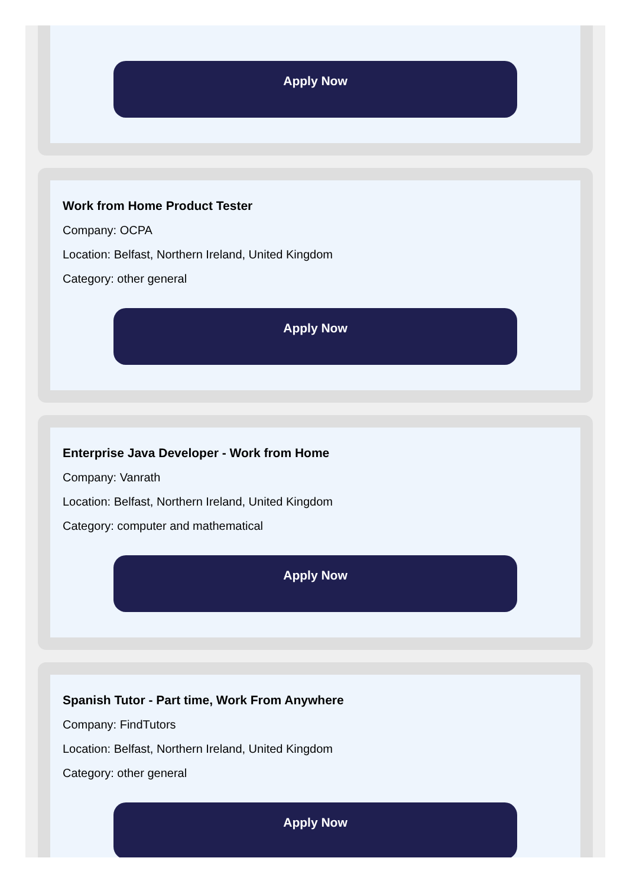Apply Now
Work from Home Product Tester
Company: OCPA
Location: Belfast, Northern Ireland, United Kingdom
Category: other general
Apply Now
Enterprise Java Developer - Work from Home
Company: Vanrath
Location: Belfast, Northern Ireland, United Kingdom
Category: computer and mathematical
Apply Now
Spanish Tutor - Part time, Work From Anywhere
Company: FindTutors
Location: Belfast, Northern Ireland, United Kingdom
Category: other general
Apply Now